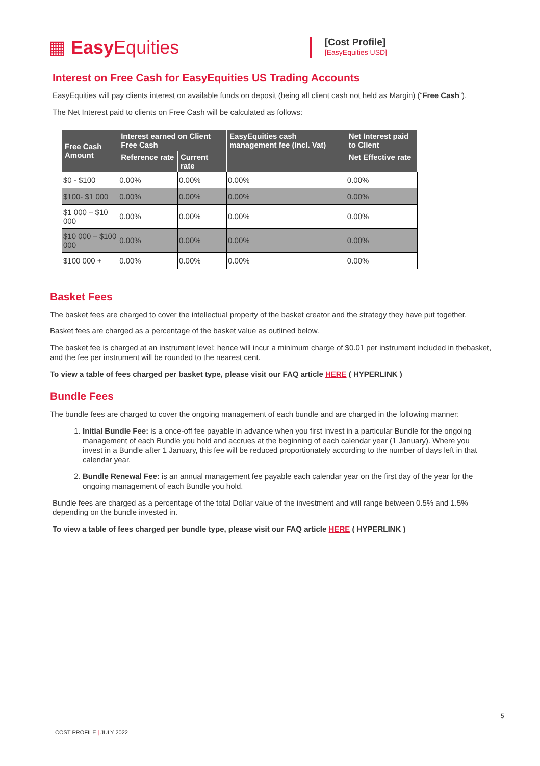▦ Easy Equities
[Cost Profile]
[EasyEquities USD]
Interest on Free Cash for EasyEquities US Trading Accounts
EasyEquities will pay clients interest on available funds on deposit (being all client cash not held as Margin) (“Free Cash”).
The Net Interest paid to clients on Free Cash will be calculated as follows:
| Free Cash Amount | Interest earned on Client Free Cash | | EasyEquities cash management fee (incl. Vat) | Net Interest paid to Client |
| --- | --- | --- | --- | --- |
| | Reference rate | Current rate | | Net Effective rate |
| $0 - $100 | 0.00% | 0.00% | 0.00% | 0.00% |
| $100- $1 000 | 0.00% | 0.00% | 0.00% | 0.00% |
| $1 000 – $10 000 | 0.00% | 0.00% | 0.00% | 0.00% |
| $10 000 – $100 000 | 0.00% | 0.00% | 0.00% | 0.00% |
| $100 000 + | 0.00% | 0.00% | 0.00% | 0.00% |
Basket Fees
The basket fees are charged to cover the intellectual property of the basket creator and the strategy they have put together.
Basket fees are charged as a percentage of the basket value as outlined below.
The basket fee is charged at an instrument level; hence will incur a minimum charge of $0.01 per instrument included in thebasket, and the fee per instrument will be rounded to the nearest cent.
To view a table of fees charged per basket type, please visit our FAQ article HERE ( HYPERLINK )
Bundle Fees
The bundle fees are charged to cover the ongoing management of each bundle and are charged in the following manner:
1. Initial Bundle Fee: is a once-off fee payable in advance when you first invest in a particular Bundle for the ongoing management of each Bundle you hold and accrues at the beginning of each calendar year (1 January). Where you invest in a Bundle after 1 January, this fee will be reduced proportionately according to the number of days left in that calendar year.
2. Bundle Renewal Fee: is an annual management fee payable each calendar year on the first day of the year for the ongoing management of each Bundle you hold.
Bundle fees are charged as a percentage of the total Dollar value of the investment and will range between 0.5% and 1.5% depending on the bundle invested in.
To view a table of fees charged per bundle type, please visit our FAQ article HERE ( HYPERLINK )
5
COST PROFILE | JULY 2022